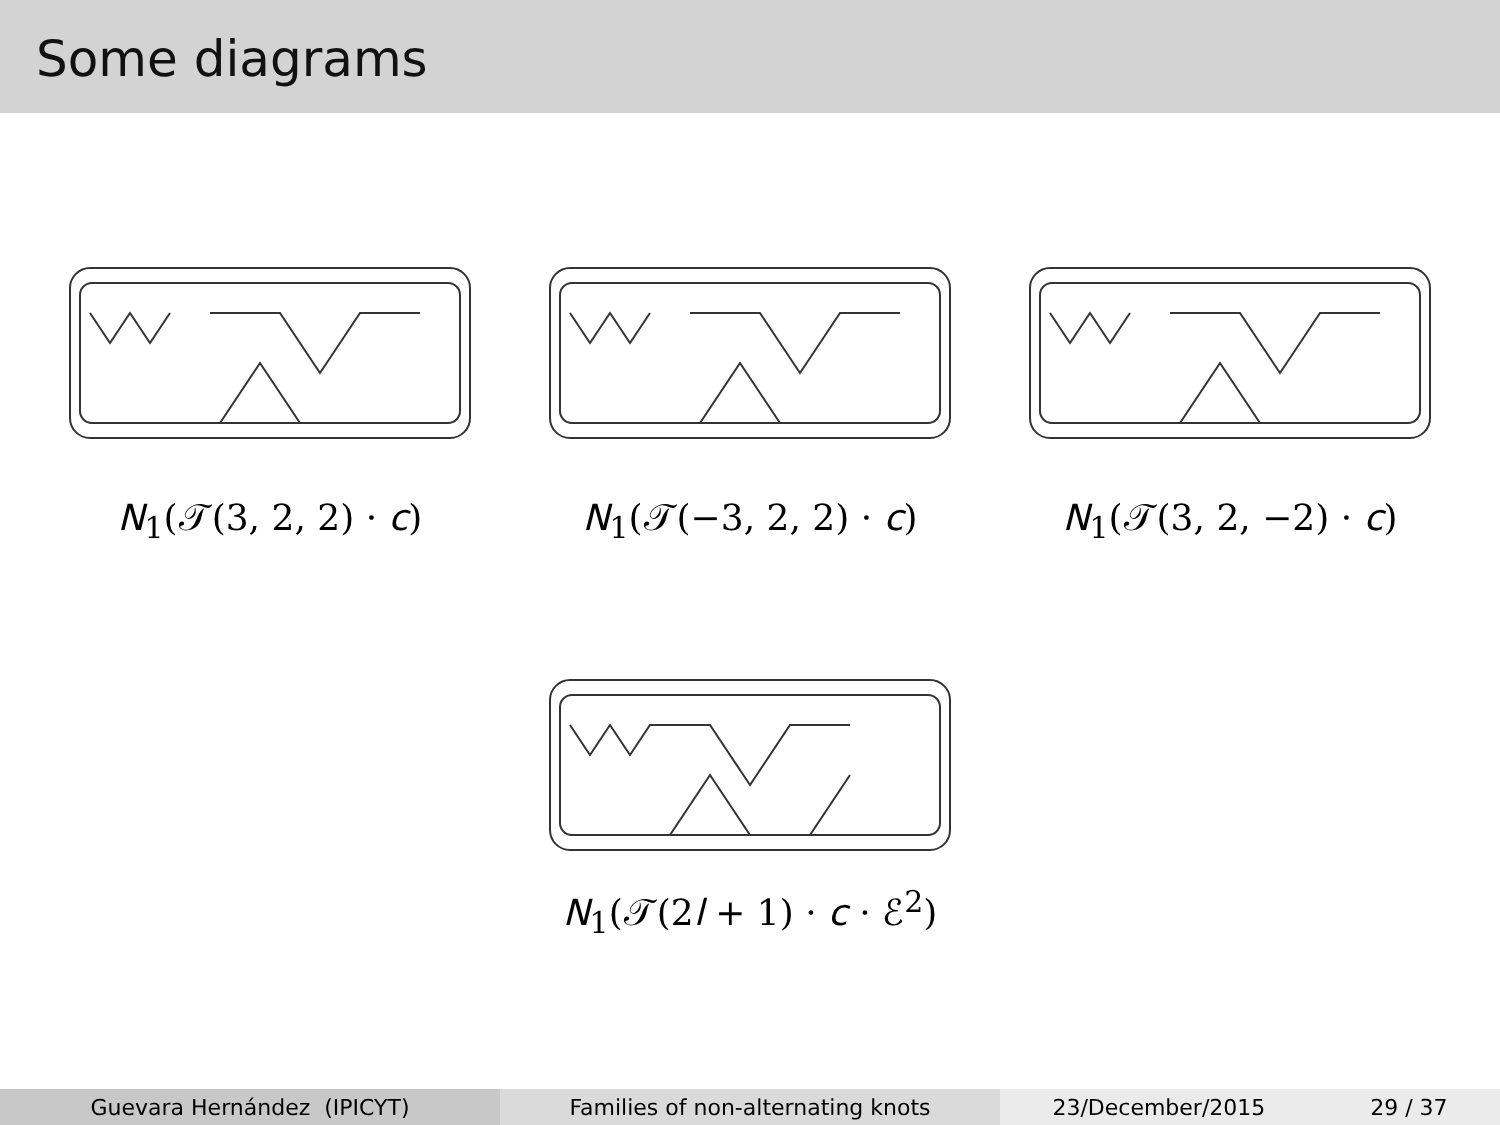Some diagrams
N<sub>1</sub>(𝒯(3, 2, 2) · c) N<sub>1</sub>(𝒯(−3, 2, 2) · c) N<sub>1</sub>(𝒯(3, 2, −2) · c)
N<sub>1</sub>(𝒯(2l + 1) · c · ℰ<sup>2</sup>)
Guevara Hernández (IPICYT) Families of non-alternating knots 23/December/2015 29 / 37